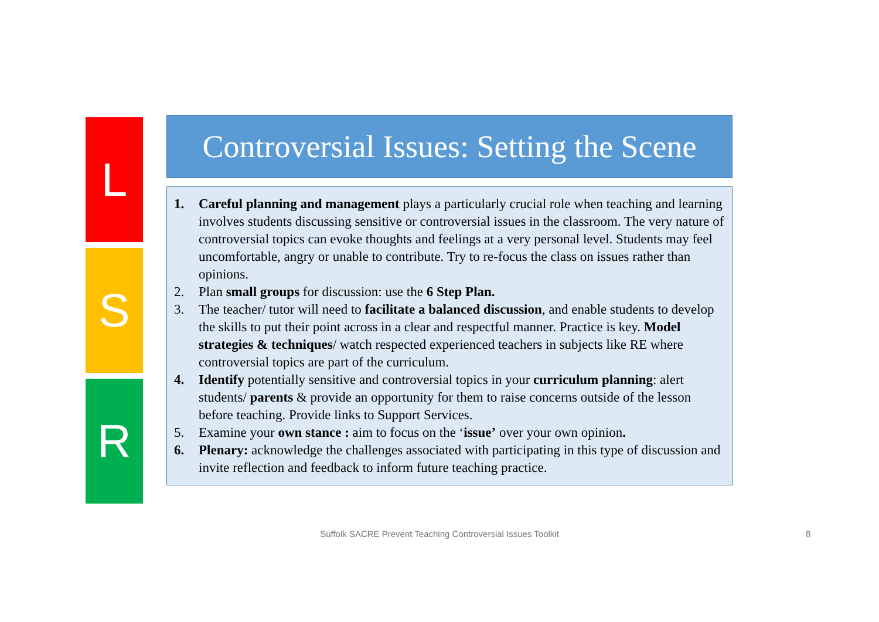L
S
R
Controversial Issues: Setting the Scene
1. Careful planning and management plays a particularly crucial role when teaching and learning involves students discussing sensitive or controversial issues in the classroom. The very nature of controversial topics can evoke thoughts and feelings at a very personal level. Students may feel uncomfortable, angry or unable to contribute. Try to re-focus the class on issues rather than opinions.
2. Plan small groups for discussion: use the 6 Step Plan.
3. The teacher/ tutor will need to facilitate a balanced discussion, and enable students to develop the skills to put their point across in a clear and respectful manner. Practice is key. Model strategies & techniques/ watch respected experienced teachers in subjects like RE where controversial topics are part of the curriculum.
4. Identify potentially sensitive and controversial topics in your curriculum planning: alert students/ parents & provide an opportunity for them to raise concerns outside of the lesson before teaching. Provide links to Support Services.
5. Examine your own stance : aim to focus on the ‘issue’ over your own opinion.
6. Plenary: acknowledge the challenges associated with participating in this type of discussion and invite reflection and feedback to inform future teaching practice.
Suffolk SACRE Prevent Teaching Controversial Issues Toolkit 8